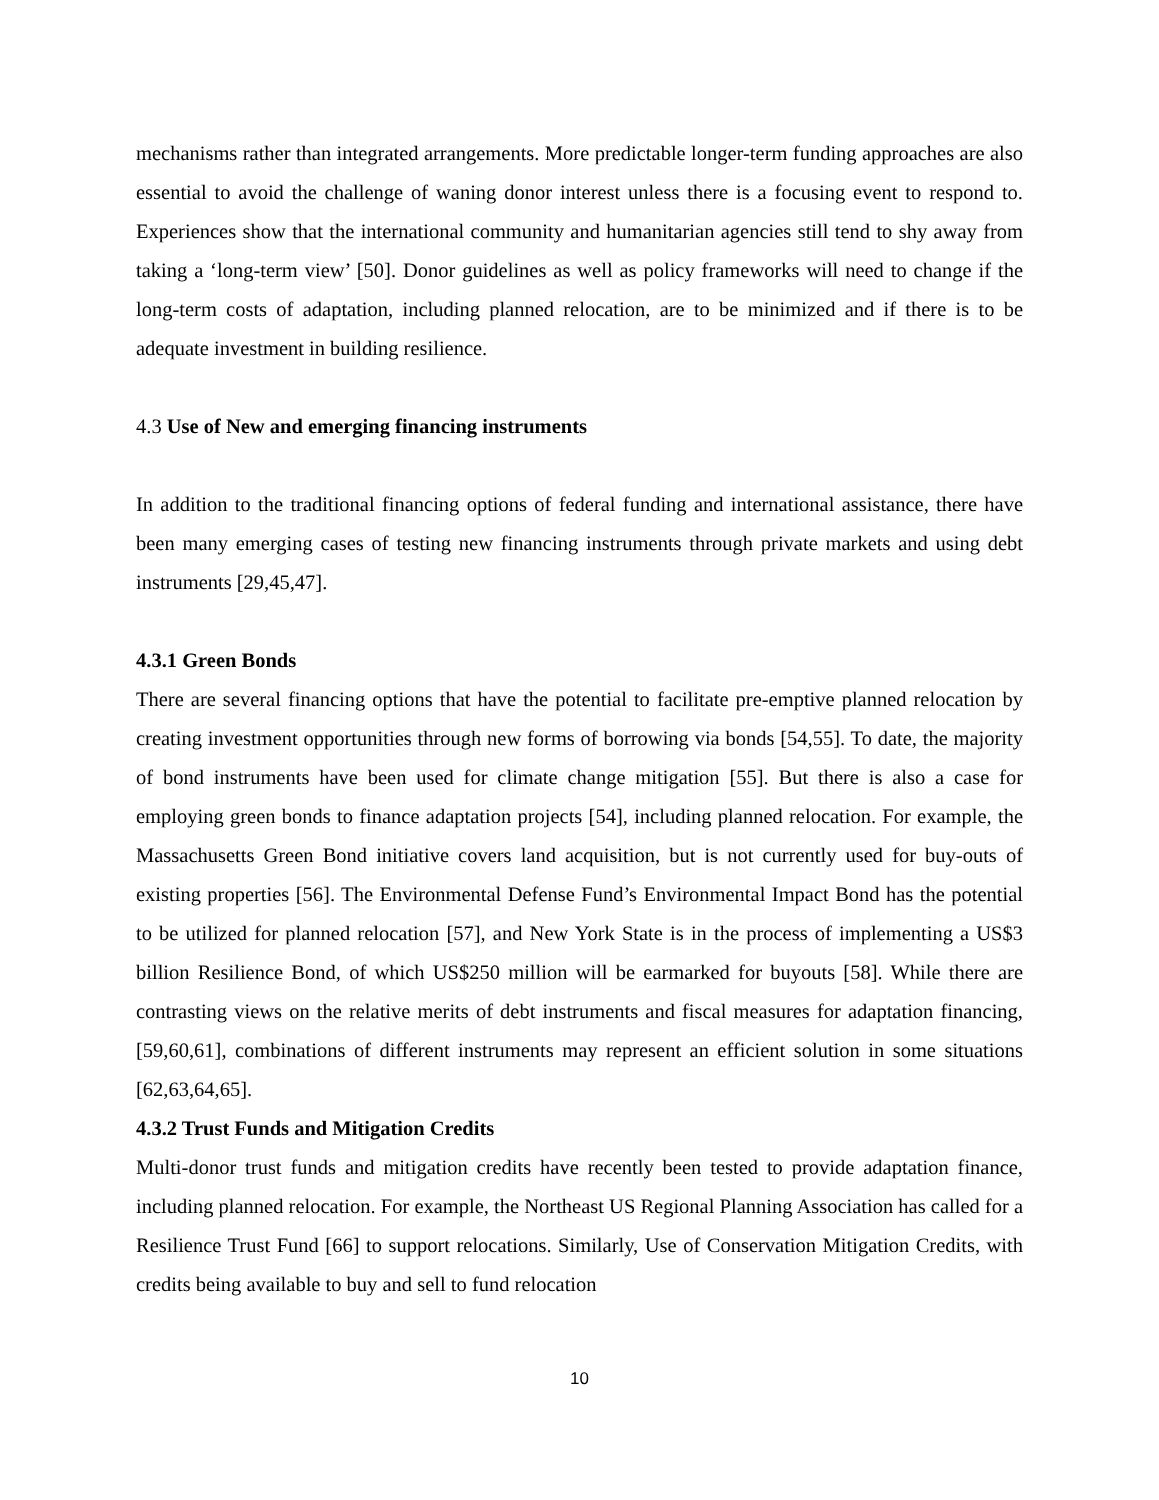mechanisms rather than integrated arrangements. More predictable longer-term funding approaches are also essential to avoid the challenge of waning donor interest unless there is a focusing event to respond to. Experiences show that the international community and humanitarian agencies still tend to shy away from taking a ‘long-term view’ [50]. Donor guidelines as well as policy frameworks will need to change if the long-term costs of adaptation, including planned relocation, are to be minimized and if there is to be adequate investment in building resilience.
4.3 Use of New and emerging financing instruments
In addition to the traditional financing options of federal funding and international assistance, there have been many emerging cases of testing new financing instruments through private markets and using debt instruments [29,45,47].
4.3.1 Green Bonds
There are several financing options that have the potential to facilitate pre-emptive planned relocation by creating investment opportunities through new forms of borrowing via bonds [54,55]. To date, the majority of bond instruments have been used for climate change mitigation [55]. But there is also a case for employing green bonds to finance adaptation projects [54], including planned relocation. For example, the Massachusetts Green Bond initiative covers land acquisition, but is not currently used for buy-outs of existing properties [56]. The Environmental Defense Fund’s Environmental Impact Bond has the potential to be utilized for planned relocation [57], and New York State is in the process of implementing a US$3 billion Resilience Bond, of which US$250 million will be earmarked for buyouts [58]. While there are contrasting views on the relative merits of debt instruments and fiscal measures for adaptation financing, [59,60,61], combinations of different instruments may represent an efficient solution in some situations [62,63,64,65].
4.3.2 Trust Funds and Mitigation Credits
Multi-donor trust funds and mitigation credits have recently been tested to provide adaptation finance, including planned relocation. For example, the Northeast US Regional Planning Association has called for a Resilience Trust Fund [66] to support relocations. Similarly, Use of Conservation Mitigation Credits, with credits being available to buy and sell to fund relocation
10